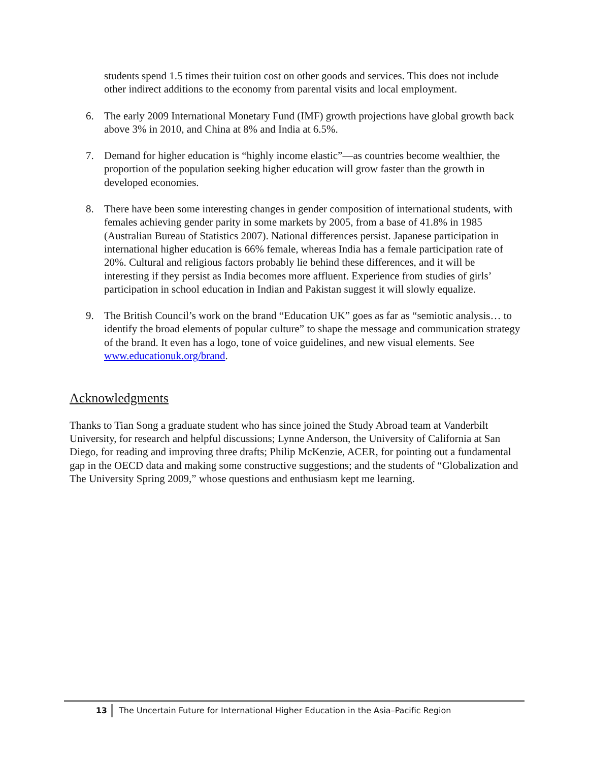students spend 1.5 times their tuition cost on other goods and services. This does not include other indirect additions to the economy from parental visits and local employment.
6. The early 2009 International Monetary Fund (IMF) growth projections have global growth back above 3% in 2010, and China at 8% and India at 6.5%.
7. Demand for higher education is “highly income elastic”—as countries become wealthier, the proportion of the population seeking higher education will grow faster than the growth in developed economies.
8. There have been some interesting changes in gender composition of international students, with females achieving gender parity in some markets by 2005, from a base of 41.8% in 1985 (Australian Bureau of Statistics 2007). National differences persist. Japanese participation in international higher education is 66% female, whereas India has a female participation rate of 20%. Cultural and religious factors probably lie behind these differences, and it will be interesting if they persist as India becomes more affluent. Experience from studies of girls’ participation in school education in Indian and Pakistan suggest it will slowly equalize.
9. The British Council’s work on the brand “Education UK” goes as far as “semiotic analysis… to identify the broad elements of popular culture” to shape the message and communication strategy of the brand. It even has a logo, tone of voice guidelines, and new visual elements. See www.educationuk.org/brand.
Acknowledgments
Thanks to Tian Song a graduate student who has since joined the Study Abroad team at Vanderbilt University, for research and helpful discussions; Lynne Anderson, the University of California at San Diego, for reading and improving three drafts; Philip McKenzie, ACER, for pointing out a fundamental gap in the OECD data and making some constructive suggestions; and the students of “Globalization and The University Spring 2009,” whose questions and enthusiasm kept me learning.
13 The Uncertain Future for International Higher Education in the Asia–Pacific Region